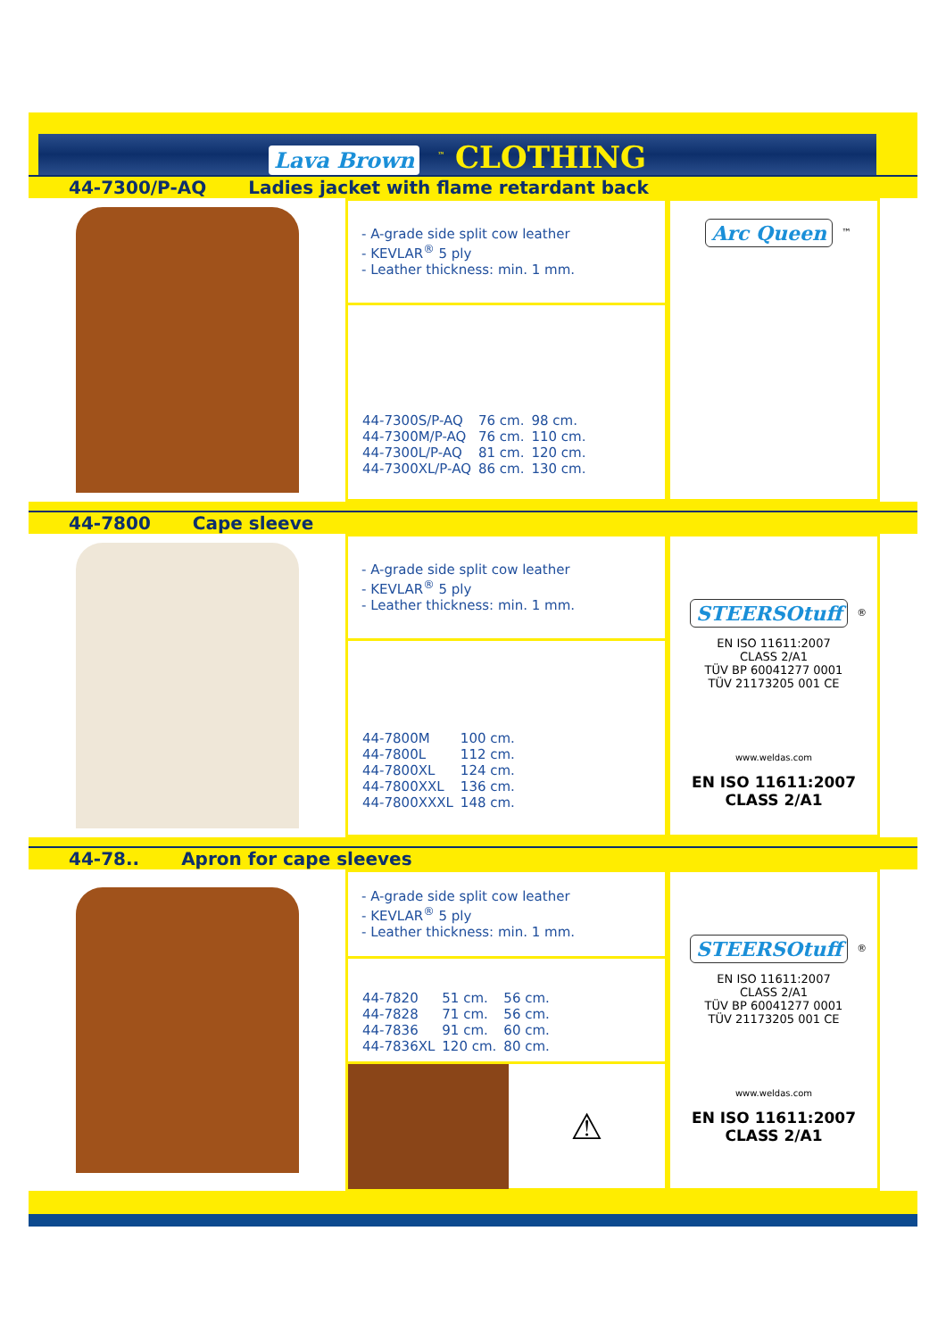Lava Brown<sup>™</sup> CLOTHING
44-7300/P-AQ Ladies jacket with flame retardant back
- A-grade side split cow leather
- KEVLAR<sup>®</sup> 5 ply
- Leather thickness: min. 1 mm.
| 44-7300S/P-AQ | 76 cm. | 98 cm. |
| 44-7300M/P-AQ | 76 cm. | 110 cm. |
| 44-7300L/P-AQ | 81 cm. | 120 cm. |
| 44-7300XL/P-AQ | 86 cm. | 130 cm. |
Arc Queen
<sup>™</sup>
44-7800 Cape sleeve
- A-grade side split cow leather
- KEVLAR<sup>®</sup> 5 ply
- Leather thickness: min. 1 mm.
| 44-7800M | 100 cm. |
| 44-7800L | 112 cm. |
| 44-7800XL | 124 cm. |
| 44-7800XXL | 136 cm. |
| 44-7800XXXL | 148 cm. |
STEERSOtuff
<sup>®</sup>
EN ISO 11611:2007
CLASS 2/A1
TÜV BP 60041277 0001
TÜV 21173205 001 CE
www.weldas.com
EN ISO 11611:2007
CLASS 2/A1
44-78.. Apron for cape sleeves
- A-grade side split cow leather
- KEVLAR<sup>®</sup> 5 ply
- Leather thickness: min. 1 mm.
| 44-7820 | 51 cm. | 56 cm. |
| 44-7828 | 71 cm. | 56 cm. |
| 44-7836 | 91 cm. | 60 cm. |
| 44-7836XL | 120 cm. | 80 cm. |
⚠
STEERSOtuff
<sup>®</sup>
EN ISO 11611:2007
CLASS 2/A1
TÜV BP 60041277 0001
TÜV 21173205 001 CE
www.weldas.com
EN ISO 11611:2007
CLASS 2/A1